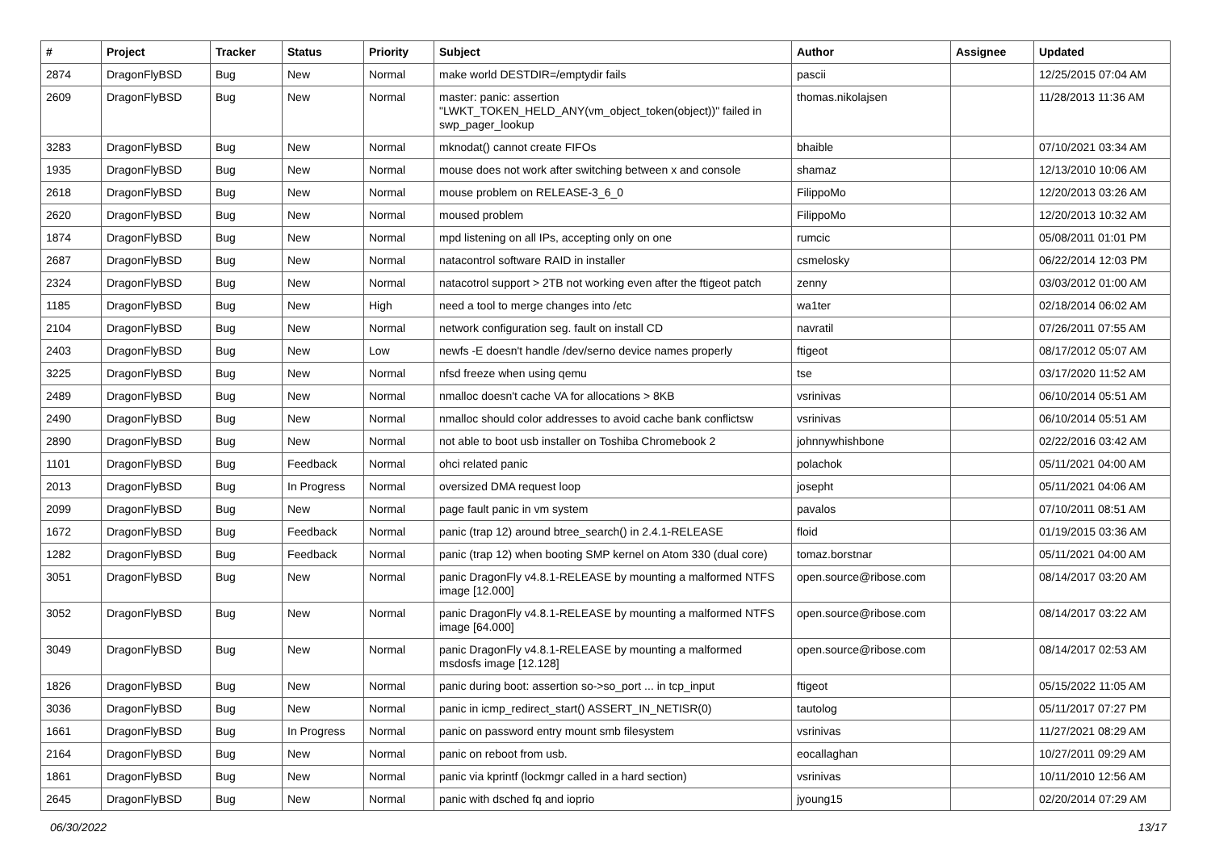| # | Project | Tracker | Status | Priority | Subject | Author | Assignee | Updated |
| --- | --- | --- | --- | --- | --- | --- | --- | --- |
| 2874 | DragonFlyBSD | Bug | New | Normal | make world DESTDIR=/emptydir fails | pascii | | 12/25/2015 07:04 AM |
| 2609 | DragonFlyBSD | Bug | New | Normal | master: panic: assertion "LWKT_TOKEN_HELD_ANY(vm_object_token(object))" failed in swp_pager_lookup | thomas.nikolajsen | | 11/28/2013 11:36 AM |
| 3283 | DragonFlyBSD | Bug | New | Normal | mknodat() cannot create FIFOs | bhaible | | 07/10/2021 03:34 AM |
| 1935 | DragonFlyBSD | Bug | New | Normal | mouse does not work after switching between x and console | shamaz | | 12/13/2010 10:06 AM |
| 2618 | DragonFlyBSD | Bug | New | Normal | mouse problem on RELEASE-3_6_0 | FilippoMo | | 12/20/2013 03:26 AM |
| 2620 | DragonFlyBSD | Bug | New | Normal | moused problem | FilippoMo | | 12/20/2013 10:32 AM |
| 1874 | DragonFlyBSD | Bug | New | Normal | mpd listening on all IPs, accepting only on one | rumcic | | 05/08/2011 01:01 PM |
| 2687 | DragonFlyBSD | Bug | New | Normal | natacontrol software RAID in installer | csmelosky | | 06/22/2014 12:03 PM |
| 2324 | DragonFlyBSD | Bug | New | Normal | natacotrol support > 2TB not working even after the ftigeot patch | zenny | | 03/03/2012 01:00 AM |
| 1185 | DragonFlyBSD | Bug | New | High | need a tool to merge changes into /etc | wa1ter | | 02/18/2014 06:02 AM |
| 2104 | DragonFlyBSD | Bug | New | Normal | network configuration seg. fault on install CD | navratil | | 07/26/2011 07:55 AM |
| 2403 | DragonFlyBSD | Bug | New | Low | newfs -E doesn't handle /dev/serno device names properly | ftigeot | | 08/17/2012 05:07 AM |
| 3225 | DragonFlyBSD | Bug | New | Normal | nfsd freeze when using qemu | tse | | 03/17/2020 11:52 AM |
| 2489 | DragonFlyBSD | Bug | New | Normal | nmalloc doesn't cache VA for allocations > 8KB | vsrinivas | | 06/10/2014 05:51 AM |
| 2490 | DragonFlyBSD | Bug | New | Normal | nmalloc should color addresses to avoid cache bank conflictsw | vsrinivas | | 06/10/2014 05:51 AM |
| 2890 | DragonFlyBSD | Bug | New | Normal | not able to boot usb installer on Toshiba Chromebook 2 | johnnywhishbone | | 02/22/2016 03:42 AM |
| 1101 | DragonFlyBSD | Bug | Feedback | Normal | ohci related panic | polachok | | 05/11/2021 04:00 AM |
| 2013 | DragonFlyBSD | Bug | In Progress | Normal | oversized DMA request loop | josepht | | 05/11/2021 04:06 AM |
| 2099 | DragonFlyBSD | Bug | New | Normal | page fault panic in vm system | pavalos | | 07/10/2011 08:51 AM |
| 1672 | DragonFlyBSD | Bug | Feedback | Normal | panic (trap 12) around btree_search() in 2.4.1-RELEASE | floid | | 01/19/2015 03:36 AM |
| 1282 | DragonFlyBSD | Bug | Feedback | Normal | panic (trap 12) when booting SMP kernel on Atom 330 (dual core) | tomaz.borstnar | | 05/11/2021 04:00 AM |
| 3051 | DragonFlyBSD | Bug | New | Normal | panic DragonFly v4.8.1-RELEASE by mounting a malformed NTFS image [12.000] | open.source@ribose.com | | 08/14/2017 03:20 AM |
| 3052 | DragonFlyBSD | Bug | New | Normal | panic DragonFly v4.8.1-RELEASE by mounting a malformed NTFS image [64.000] | open.source@ribose.com | | 08/14/2017 03:22 AM |
| 3049 | DragonFlyBSD | Bug | New | Normal | panic DragonFly v4.8.1-RELEASE by mounting a malformed msdosfs image [12.128] | open.source@ribose.com | | 08/14/2017 02:53 AM |
| 1826 | DragonFlyBSD | Bug | New | Normal | panic during boot: assertion so->so_port ... in tcp_input | ftigeot | | 05/15/2022 11:05 AM |
| 3036 | DragonFlyBSD | Bug | New | Normal | panic in icmp_redirect_start() ASSERT_IN_NETISR(0) | tautolog | | 05/11/2017 07:27 PM |
| 1661 | DragonFlyBSD | Bug | In Progress | Normal | panic on password entry mount smb filesystem | vsrinivas | | 11/27/2021 08:29 AM |
| 2164 | DragonFlyBSD | Bug | New | Normal | panic on reboot from usb. | eocallaghan | | 10/27/2011 09:29 AM |
| 1861 | DragonFlyBSD | Bug | New | Normal | panic via kprintf (lockmgr called in a hard section) | vsrinivas | | 10/11/2010 12:56 AM |
| 2645 | DragonFlyBSD | Bug | New | Normal | panic with dsched fq and ioprio | jyoung15 | | 02/20/2014 07:29 AM |
06/30/2022 13/17